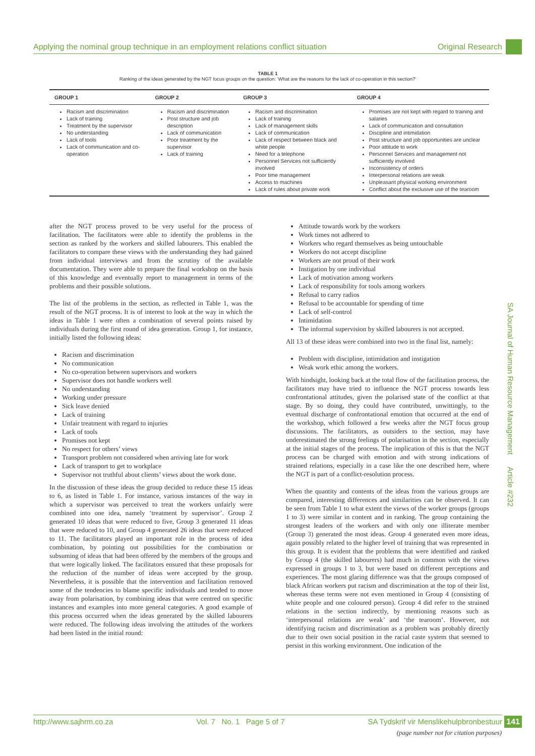Applying the nominal group technique in an employment relations conflict situation Original Research
TABLE 1
Ranking of the ideas generated by the NGT focus groups on the question: ‘What are the reasons for the lack of co-operation in this section?’
| GROUP 1 | GROUP 2 | GROUP 3 | GROUP 4 |
| --- | --- | --- | --- |
| Racism and discrimination Lack of training Treatment by the supervisor No understanding Lack of tools Lack of communication and co-operation | Racism and discrimination Post structure and job description Lack of communication Poor treatment by the supervisor Lack of training | Racism and discrimination Lack of training Lack of management skills Lack of communication Lack of respect between black and white people Need for a telephone Personnel Services not sufficiently involved Poor time management Access to machines Lack of rules about private work | Promises are not kept with regard to training and salaries Lack of communication and consultation Discipline and intimidation Post structure and job opportunities are unclear Poor attitude to work Personnel Services and management not sufficiently involved Inconsistency of orders Interpersonal relations are weak Unpleasant physical working environment Conflict about the exclusive use of the tearoom |
after the NGT process proved to be very useful for the process of facilitation. The facilitators were able to identify the problems in the section as ranked by the workers and skilled labourers. This enabled the facilitators to compare these views with the understanding they had gained from individual interviews and from the scrutiny of the available documentation. They were able to prepare the final workshop on the basis of this knowledge and eventually report to management in terms of the problems and their possible solutions.
The list of the problems in the section, as reflected in Table 1, was the result of the NGT process. It is of interest to look at the way in which the ideas in Table 1 were often a combination of several points raised by individuals during the first round of idea generation. Group 1, for instance, initially listed the following ideas:
Racism and discrimination
No communication
No co-operation between supervisors and workers
Supervisor does not handle workers well
No understanding
Working under pressure
Sick leave denied
Lack of training
Unfair treatment with regard to injuries
Lack of tools
Promises not kept
No respect for others’ views
Transport problem not considered when arriving late for work
Lack of transport to get to workplace
Supervisor not truthful about clients’ views about the work done.
In the discussion of these ideas the group decided to reduce these 15 ideas to 6, as listed in Table 1. For instance, various instances of the way in which a supervisor was perceived to treat the workers unfairly were combined into one idea, namely ‘treatment by supervisor’. Group 2 generated 10 ideas that were reduced to five, Group 3 generated 11 ideas that were reduced to 10, and Group 4 generated 26 ideas that were reduced to 11. The facilitators played an important role in the process of idea combination, by pointing out possibilities for the combination or subsuming of ideas that had been offered by the members of the groups and that were logically linked. The facilitators ensured that these proposals for the reduction of the number of ideas were accepted by the group. Nevertheless, it is possible that the intervention and facilitation removed some of the tendencies to blame specific individuals and tended to move away from polarisation, by combining ideas that were centred on specific instances and examples into more general categories. A good example of this process occurred when the ideas generated by the skilled labourers were reduced. The following ideas involving the attitudes of the workers had been listed in the initial round:
Attitude towards work by the workers
Work times not adhered to
Workers who regard themselves as being untouchable
Workers do not accept discipline
Workers are not proud of their work
Instigation by one individual
Lack of motivation among workers
Lack of responsibility for tools among workers
Refusal to carry radios
Refusal to be accountable for spending of time
Lack of self-control
Intimidation
The informal supervision by skilled labourers is not accepted.
All 13 of these ideas were combined into two in the final list, namely:
Problem with discipline, intimidation and instigation
Weak work ethic among the workers.
With hindsight, looking back at the total flow of the facilitation process, the facilitators may have tried to influence the NGT process towards less confrontational attitudes, given the polarised state of the conflict at that stage. By so doing, they could have contributed, unwittingly, to the eventual discharge of confrontational emotion that occurred at the end of the workshop, which followed a few weeks after the NGT focus group discussions. The facilitators, as outsiders to the section, may have underestimated the strong feelings of polarisation in the section, especially at the initial stages of the process. The implication of this is that the NGT process can be charged with emotion and with strong indications of strained relations, especially in a case like the one described here, where the NGT is part of a conflict-resolution process.
When the quantity and contents of the ideas from the various groups are compared, interesting differences and similarities can be observed. It can be seen from Table 1 to what extent the views of the worker groups (groups 1 to 3) were similar in content and in ranking. The group containing the strongest leaders of the workers and with only one illiterate member (Group 3) generated the most ideas. Group 4 generated even more ideas, again possibly related to the higher level of training that was represented in this group. It is evident that the problems that were identified and ranked by Group 4 (the skilled labourers) had much in common with the views expressed in groups 1 to 3, but were based on different perceptions and experiences. The most glaring difference was that the groups composed of black African workers put racism and discrimination at the top of their list, whereas these terms were not even mentioned in Group 4 (consisting of white people and one coloured person). Group 4 did refer to the strained relations in the section indirectly, by mentioning reasons such as ‘interpersonal relations are weak’ and ‘the tearoom’. However, not identifying racism and discrimination as a problem was probably directly due to their own social position in the racial caste system that seemed to persist in this working environment. One indication of the
SA Journal of Human Resource Management Article #232
http://www.sajhrm.co.za Vol. 7 No. 1 Page 5 of 7 SA Tydskrif vir Menslikehulpbronbestuur 141
(page number not for citation purposes)